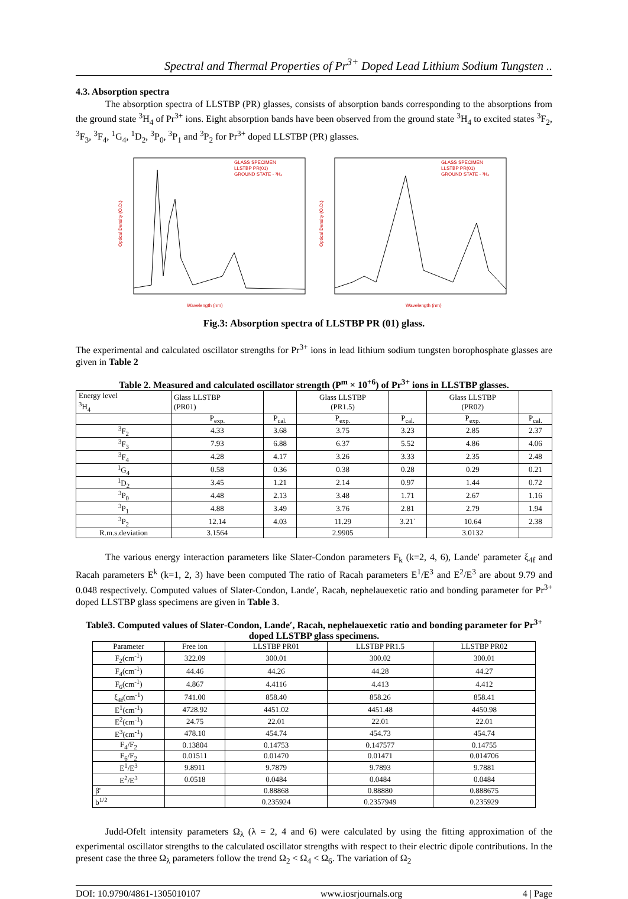Spectral and Thermal Properties of Pr<sup>3+</sup> Doped Lead Lithium Sodium Tungsten ..
4.3. Absorption spectra
The absorption spectra of LLSTBP (PR) glasses, consists of absorption bands corresponding to the absorptions from the ground state <sup>3</sup>H<sub>4</sub> of Pr<sup>3+</sup> ions. Eight absorption bands have been observed from the ground state <sup>3</sup>H<sub>4</sub> to excited states <sup>3</sup>F<sub>2</sub>, <sup>3</sup>F<sub>3</sub>, <sup>3</sup>F<sub>4</sub>, <sup>1</sup>G<sub>4</sub>, <sup>1</sup>D<sub>2</sub>, <sup>3</sup>P<sub>0</sub>, <sup>3</sup>P<sub>1</sub> and <sup>3</sup>P<sub>2</sub> for Pr<sup>3+</sup> doped LLSTBP (PR) glasses.
GLASS SPECIMEN
LLSTBP PR(01)
GROUND STATE - ³H₄
Wavelength (nm)
Optical Density (O.D.)
GLASS SPECIMEN
LLSTBP PR(01)
GROUND STATE - ³H₄
Wavelength (nm)
Optical Density (O.D.)
Fig.3: Absorption spectra of LLSTBP PR (01) glass.
The experimental and calculated oscillator strengths for Pr<sup>3+</sup> ions in lead lithium sodium tungsten borophosphate glasses are given in Table 2
Table 2. Measured and calculated oscillator strength (P<sup>m</sup> × 10<sup>+6</sup>) of Pr<sup>3+</sup> ions in LLSTBP glasses.
| Energy level <sup>3</sup>H<sub>4</sub> | Glass LLSTBP (PR01) | | Glass LLSTBP (PR1.5) | | Glass LLSTBP (PR02) | |
| --- | --- | --- | --- | --- | --- | --- |
| | P<sub>exp.</sub> | P<sub>cal.</sub> | P<sub>exp.</sub> | P<sub>cal.</sub> | P<sub>exp.</sub> | P<sub>cal.</sub> |
| <sup>3</sup> F<sub>2</sub> | 4.33 | 3.68 | 3.75 | 3.23 | 2.85 | 2.37 |
| <sup>3</sup> F<sub>3</sub> | 7.93 | 6.88 | 6.37 | 5.52 | 4.86 | 4.06 |
| <sup>3</sup> F<sub>4</sub> | 4.28 | 4.17 | 3.26 | 3.33 | 2.35 | 2.48 |
| <sup>1</sup> G<sub>4</sub> | 0.58 | 0.36 | 0.38 | 0.28 | 0.29 | 0.21 |
| <sup>1</sup> D<sub>2</sub> | 3.45 | 1.21 | 2.14 | 0.97 | 1.44 | 0.72 |
| <sup>3</sup> P<sub>0</sub> | 4.48 | 2.13 | 3.48 | 1.71 | 2.67 | 1.16 |
| <sup>3</sup> P<sub>1</sub> | 4.88 | 3.49 | 3.76 | 2.81 | 2.79 | 1.94 |
| <sup>3</sup> P<sub>2</sub> | 12.14 | 4.03 | 11.29 | 3.21` | 10.64 | 2.38 |
| R.m.s.deviation | 3.1564 | | 2.9905 | | 3.0132 | |
The various energy interaction parameters like Slater-Condon parameters F<sub>k</sub> (k=2, 4, 6), Lande′ parameter ξ<sub>4f</sub> and Racah parameters E<sup>k</sup> (k=1, 2, 3) have been computed The ratio of Racah parameters E<sup>1</sup>/E<sup>3</sup> and E<sup>2</sup>/E<sup>3</sup> are about 9.79 and 0.048 respectively. Computed values of Slater-Condon, Lande′, Racah, nephelauexetic ratio and bonding parameter for Pr<sup>3+</sup> doped LLSTBP glass specimens are given in Table 3.
Table3. Computed values of Slater-Condon, Lande′, Racah, nephelauexetic ratio and bonding parameter for Pr<sup>3+</sup> doped LLSTBP glass specimens.
| Parameter | Free ion | LLSTBP PR01 | LLSTBP PR1.5 | LLSTBP PR02 |
| --- | --- | --- | --- | --- |
| F<sub>2</sub>(cm<sup>-1</sup>) | 322.09 | 300.01 | 300.02 | 300.01 |
| F<sub>4</sub>(cm<sup>-1</sup>) | 44.46 | 44.26 | 44.28 | 44.27 |
| F<sub>6</sub>(cm<sup>-1</sup>) | 4.867 | 4.4116 | 4.413 | 4.412 |
| ξ<sub>4f</sub>(cm<sup>-1</sup>) | 741.00 | 858.40 | 858.26 | 858.41 |
| E<sup>1</sup>(cm<sup>-1</sup>) | 4728.92 | 4451.02 | 4451.48 | 4450.98 |
| E<sup>2</sup>(cm<sup>-1</sup>) | 24.75 | 22.01 | 22.01 | 22.01 |
| E<sup>3</sup>(cm<sup>-1</sup>) | 478.10 | 454.74 | 454.73 | 454.74 |
| F<sub>4</sub>/F<sub>2</sub> | 0.13804 | 0.14753 | 0.147577 | 0.14755 |
| F<sub>6</sub>/F<sub>2</sub> | 0.01511 | 0.01470 | 0.01471 | 0.014706 |
| E<sup>1</sup>/E<sup>3</sup> | 9.8911 | 9.7879 | 9.7893 | 9.7881 |
| E<sup>2</sup>/E<sup>3</sup> | 0.0518 | 0.0484 | 0.0484 | 0.0484 |
| β' | | 0.88868 | 0.88880 | 0.888675 |
| b<sup>1/2</sup> | | 0.235924 | 0.2357949 | 0.235929 |
Judd-Ofelt intensity parameters Ω<sub>λ</sub> (λ = 2, 4 and 6) were calculated by using the fitting approximation of the experimental oscillator strengths to the calculated oscillator strengths with respect to their electric dipole contributions. In the present case the three Ω<sub>λ</sub> parameters follow the trend Ω<sub>2</sub> < Ω<sub>4</sub> < Ω<sub>6</sub>. The variation of Ω<sub>2</sub>
DOI: 10.9790/4861-1305010107 www.iosrjournals.org 4 | Page